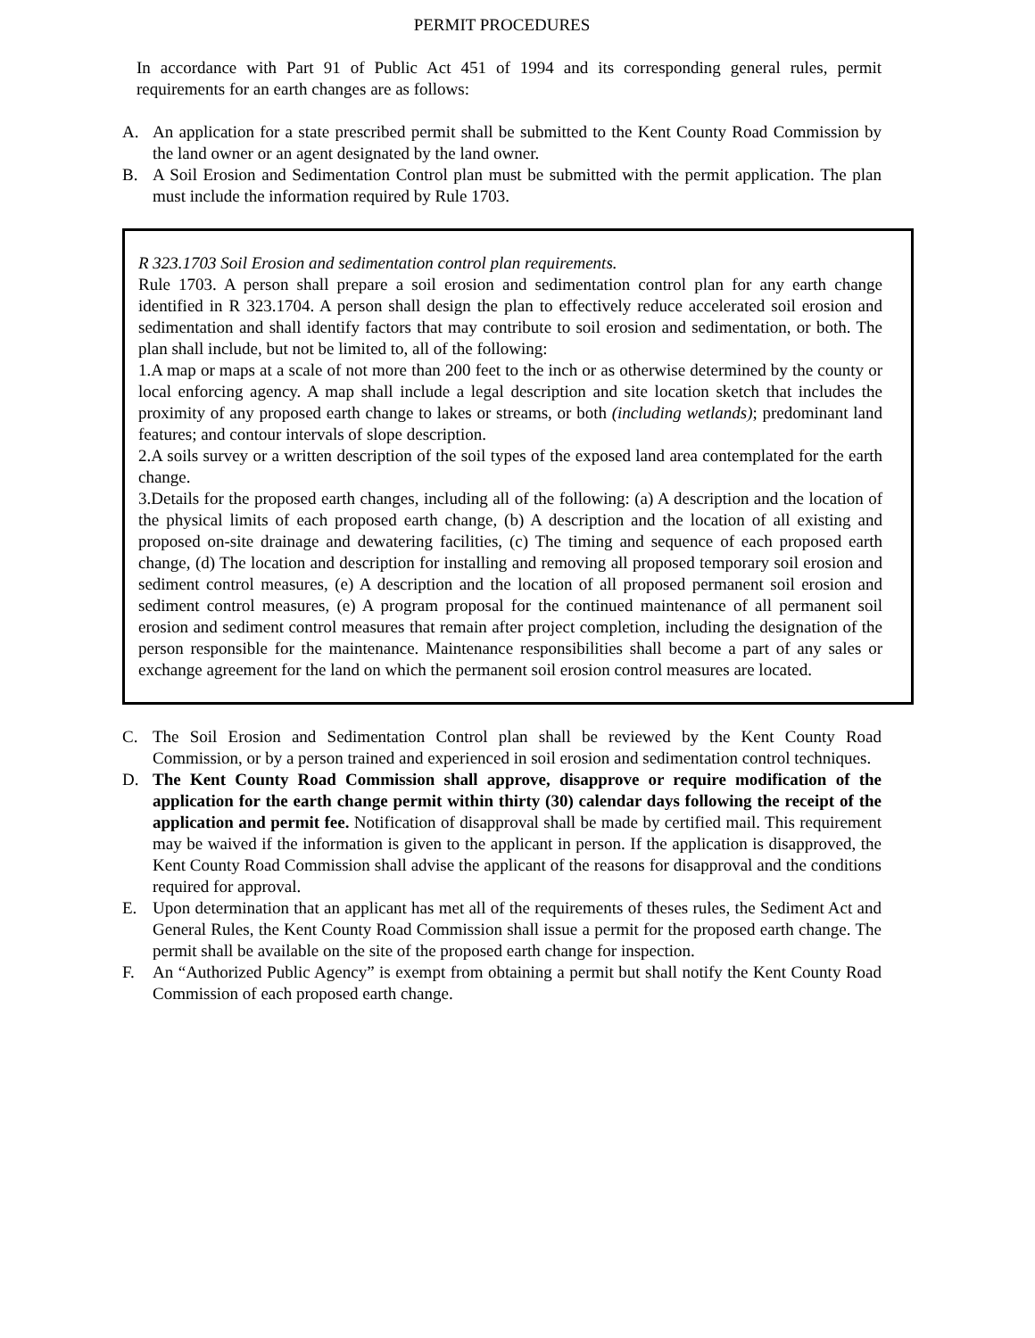PERMIT PROCEDURES
In accordance with Part 91 of Public Act 451 of 1994 and its corresponding general rules, permit requirements for an earth changes are as follows:
A. An application for a state prescribed permit shall be submitted to the Kent County Road Commission by the land owner or an agent designated by the land owner.
B. A Soil Erosion and Sedimentation Control plan must be submitted with the permit application. The plan must include the information required by Rule 1703.
R 323.1703 Soil Erosion and sedimentation control plan requirements.
Rule 1703. A person shall prepare a soil erosion and sedimentation control plan for any earth change identified in R 323.1704. A person shall design the plan to effectively reduce accelerated soil erosion and sedimentation and shall identify factors that may contribute to soil erosion and sedimentation, or both. The plan shall include, but not be limited to, all of the following:
1.A map or maps at a scale of not more than 200 feet to the inch or as otherwise determined by the county or local enforcing agency. A map shall include a legal description and site location sketch that includes the proximity of any proposed earth change to lakes or streams, or both (including wetlands); predominant land features; and contour intervals of slope description.
2.A soils survey or a written description of the soil types of the exposed land area contemplated for the earth change.
3.Details for the proposed earth changes, including all of the following: (a) A description and the location of the physical limits of each proposed earth change, (b) A description and the location of all existing and proposed on-site drainage and dewatering facilities, (c) The timing and sequence of each proposed earth change, (d) The location and description for installing and removing all proposed temporary soil erosion and sediment control measures, (e) A description and the location of all proposed permanent soil erosion and sediment control measures, (e) A program proposal for the continued maintenance of all permanent soil erosion and sediment control measures that remain after project completion, including the designation of the person responsible for the maintenance. Maintenance responsibilities shall become a part of any sales or exchange agreement for the land on which the permanent soil erosion control measures are located.
C. The Soil Erosion and Sedimentation Control plan shall be reviewed by the Kent County Road Commission, or by a person trained and experienced in soil erosion and sedimentation control techniques.
D. The Kent County Road Commission shall approve, disapprove or require modification of the application for the earth change permit within thirty (30) calendar days following the receipt of the application and permit fee. Notification of disapproval shall be made by certified mail. This requirement may be waived if the information is given to the applicant in person. If the application is disapproved, the Kent County Road Commission shall advise the applicant of the reasons for disapproval and the conditions required for approval.
E. Upon determination that an applicant has met all of the requirements of theses rules, the Sediment Act and General Rules, the Kent County Road Commission shall issue a permit for the proposed earth change. The permit shall be available on the site of the proposed earth change for inspection.
F. An “Authorized Public Agency” is exempt from obtaining a permit but shall notify the Kent County Road Commission of each proposed earth change.